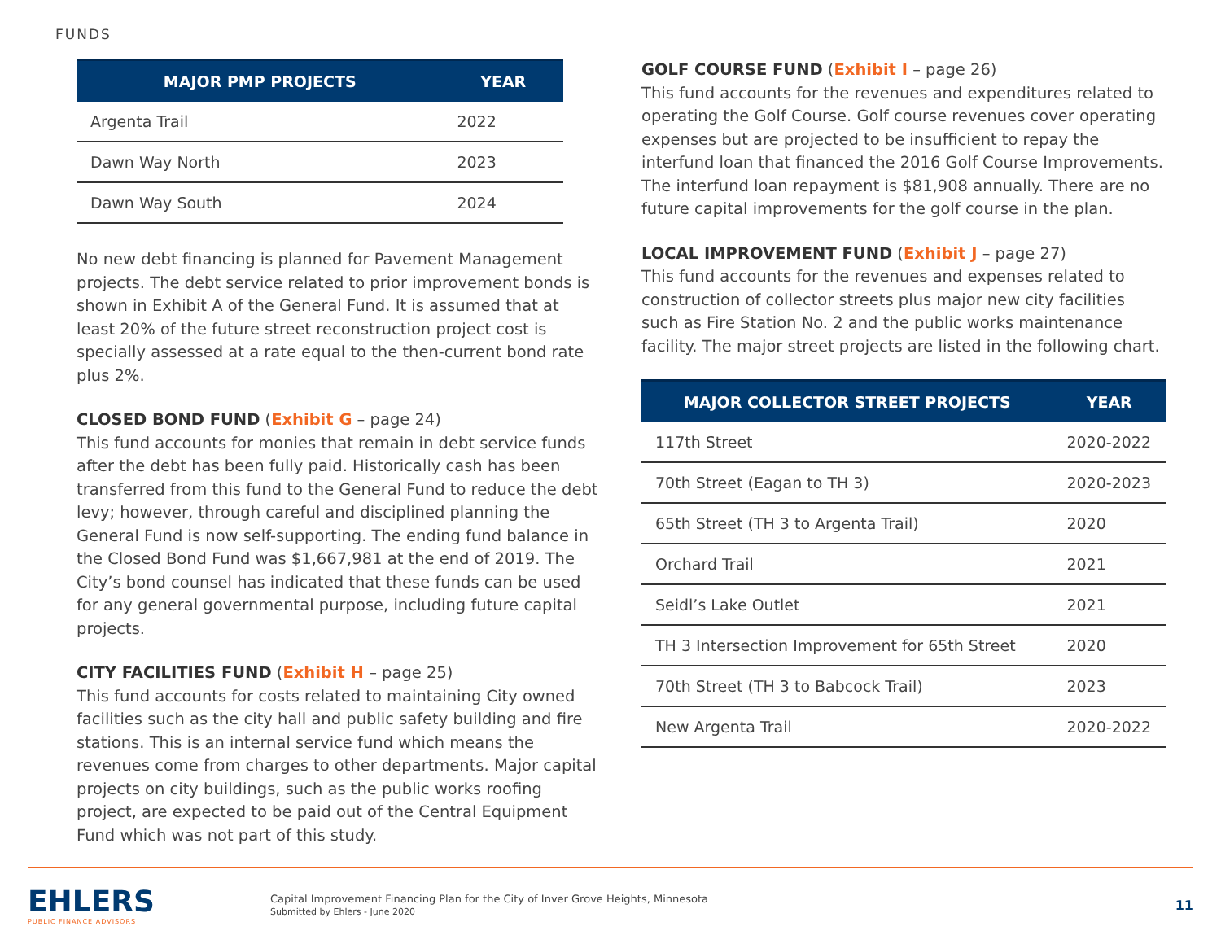FUNDS
| MAJOR PMP PROJECTS | YEAR |
| --- | --- |
| Argenta Trail | 2022 |
| Dawn Way North | 2023 |
| Dawn Way South | 2024 |
No new debt financing is planned for Pavement Management projects. The debt service related to prior improvement bonds is shown in Exhibit A of the General Fund. It is assumed that at least 20% of the future street reconstruction project cost is specially assessed at a rate equal to the then-current bond rate plus 2%.
CLOSED BOND FUND (Exhibit G – page 24)
This fund accounts for monies that remain in debt service funds after the debt has been fully paid. Historically cash has been transferred from this fund to the General Fund to reduce the debt levy; however, through careful and disciplined planning the General Fund is now self-supporting. The ending fund balance in the Closed Bond Fund was $1,667,981 at the end of 2019. The City’s bond counsel has indicated that these funds can be used for any general governmental purpose, including future capital projects.
CITY FACILITIES FUND (Exhibit H – page 25)
This fund accounts for costs related to maintaining City owned facilities such as the city hall and public safety building and fire stations. This is an internal service fund which means the revenues come from charges to other departments. Major capital projects on city buildings, such as the public works roofing project, are expected to be paid out of the Central Equipment Fund which was not part of this study.
GOLF COURSE FUND (Exhibit I – page 26)
This fund accounts for the revenues and expenditures related to operating the Golf Course. Golf course revenues cover operating expenses but are projected to be insufficient to repay the interfund loan that financed the 2016 Golf Course Improvements. The interfund loan repayment is $81,908 annually. There are no future capital improvements for the golf course in the plan.
LOCAL IMPROVEMENT FUND (Exhibit J – page 27)
This fund accounts for the revenues and expenses related to construction of collector streets plus major new city facilities such as Fire Station No. 2 and the public works maintenance facility. The major street projects are listed in the following chart.
| MAJOR COLLECTOR STREET PROJECTS | YEAR |
| --- | --- |
| 117th Street | 2020-2022 |
| 70th Street (Eagan to TH 3) | 2020-2023 |
| 65th Street (TH 3 to Argenta Trail) | 2020 |
| Orchard Trail | 2021 |
| Seidl’s Lake Outlet | 2021 |
| TH 3 Intersection Improvement for 65th Street | 2020 |
| 70th Street (TH 3 to Babcock Trail) | 2023 |
| New Argenta Trail | 2020-2022 |
EHLERS
PUBLIC FINANCE ADVISORS
Capital Improvement Financing Plan for the City of Inver Grove Heights, Minnesota
Submitted by Ehlers - June 2020
11